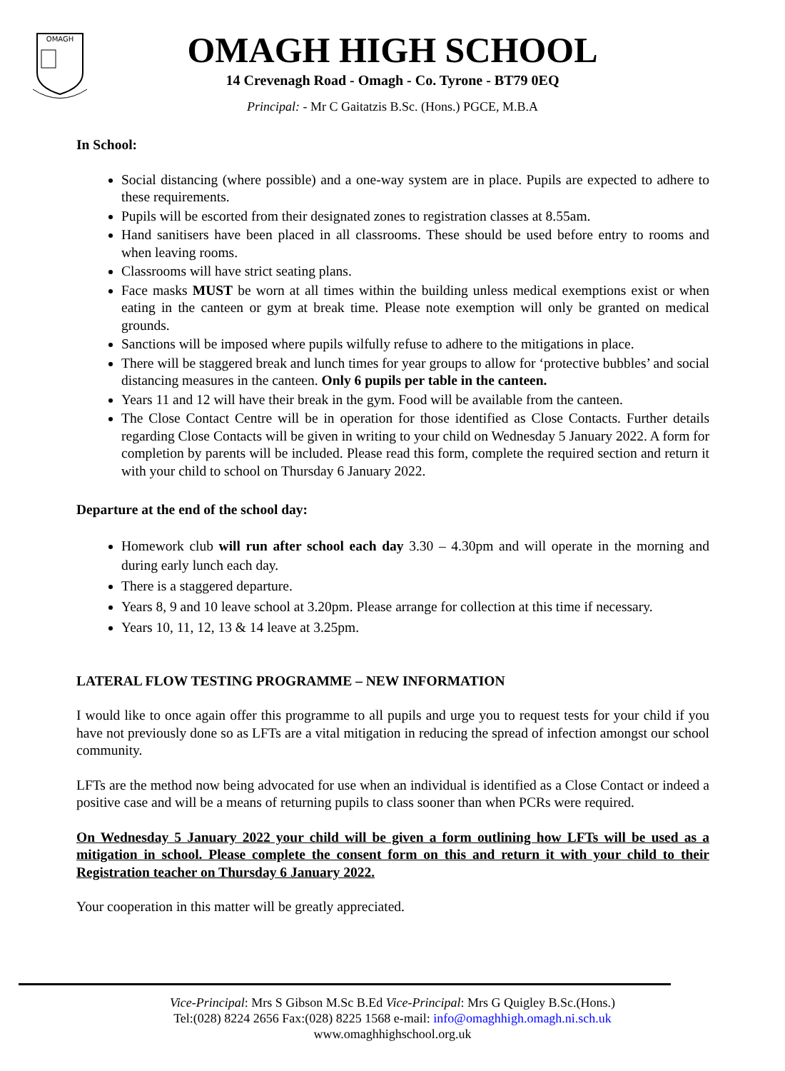OMAGH
OMAGH HIGH SCHOOL
14 Crevenagh Road - Omagh - Co. Tyrone - BT79 0EQ
Principal: - Mr C Gaitatzis B.Sc. (Hons.) PGCE, M.B.A
In School:
Social distancing (where possible) and a one-way system are in place. Pupils are expected to adhere to these requirements.
Pupils will be escorted from their designated zones to registration classes at 8.55am.
Hand sanitisers have been placed in all classrooms. These should be used before entry to rooms and when leaving rooms.
Classrooms will have strict seating plans.
Face masks MUST be worn at all times within the building unless medical exemptions exist or when eating in the canteen or gym at break time. Please note exemption will only be granted on medical grounds.
Sanctions will be imposed where pupils wilfully refuse to adhere to the mitigations in place.
There will be staggered break and lunch times for year groups to allow for ‘protective bubbles’ and social distancing measures in the canteen. Only 6 pupils per table in the canteen.
Years 11 and 12 will have their break in the gym. Food will be available from the canteen.
The Close Contact Centre will be in operation for those identified as Close Contacts. Further details regarding Close Contacts will be given in writing to your child on Wednesday 5 January 2022. A form for completion by parents will be included. Please read this form, complete the required section and return it with your child to school on Thursday 6 January 2022.
Departure at the end of the school day:
Homework club will run after school each day 3.30 – 4.30pm and will operate in the morning and during early lunch each day.
There is a staggered departure.
Years 8, 9 and 10 leave school at 3.20pm. Please arrange for collection at this time if necessary.
Years 10, 11, 12, 13 & 14 leave at 3.25pm.
LATERAL FLOW TESTING PROGRAMME – NEW INFORMATION
I would like to once again offer this programme to all pupils and urge you to request tests for your child if you have not previously done so as LFTs are a vital mitigation in reducing the spread of infection amongst our school community.
LFTs are the method now being advocated for use when an individual is identified as a Close Contact or indeed a positive case and will be a means of returning pupils to class sooner than when PCRs were required.
On Wednesday 5 January 2022 your child will be given a form outlining how LFTs will be used as a mitigation in school. Please complete the consent form on this and return it with your child to their Registration teacher on Thursday 6 January 2022.
Your cooperation in this matter will be greatly appreciated.
Vice-Principal: Mrs S Gibson M.Sc B.Ed Vice-Principal: Mrs G Quigley B.Sc.(Hons.)
Tel:(028) 8224 2656 Fax:(028) 8225 1568 e-mail: info@omaghhigh.omagh.ni.sch.uk
www.omaghhighschool.org.uk